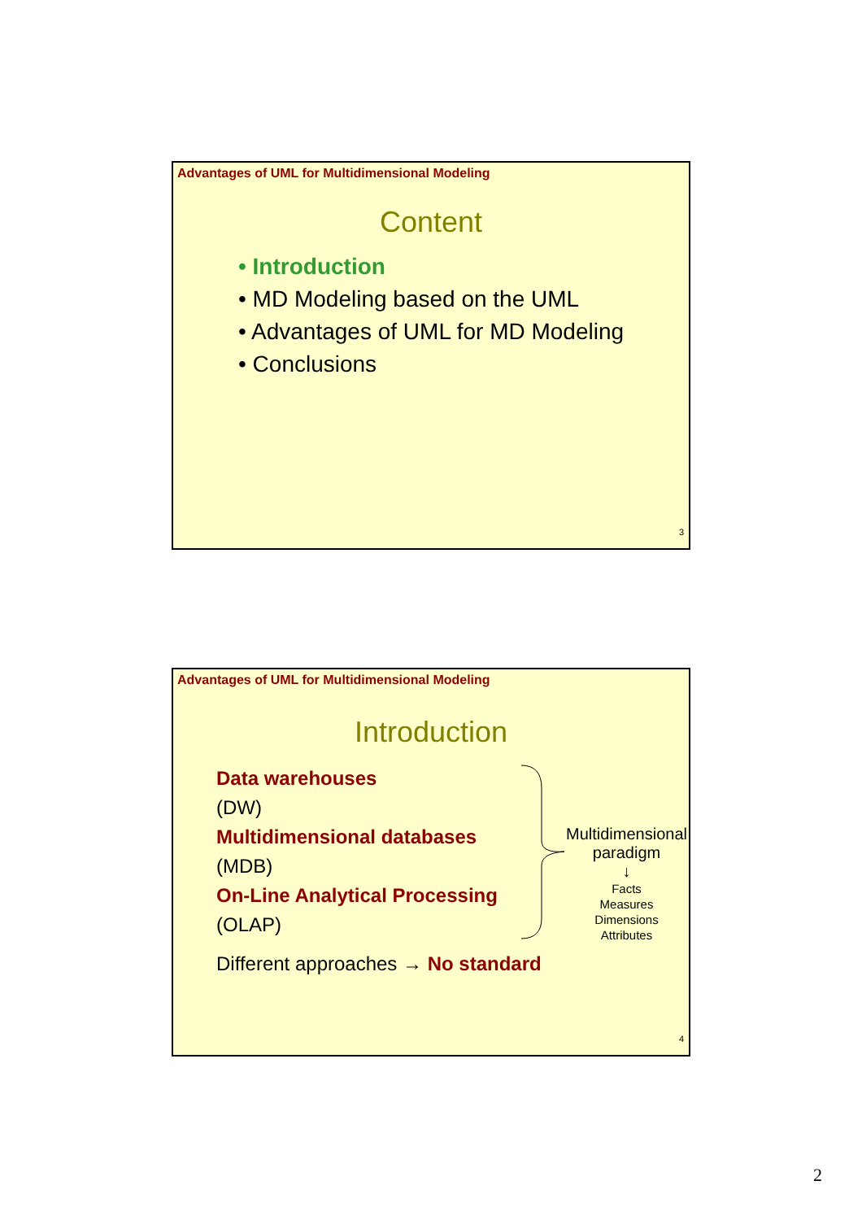Advantages of UML for Multidimensional Modeling
Content
• Introduction
• MD Modeling based on the UML
• Advantages of UML for MD Modeling
• Conclusions
3
Advantages of UML for Multidimensional Modeling
Introduction
Data warehouses
(DW)
Multidimensional databases
(MDB)
On-Line Analytical Processing
(OLAP)
Multidimensional
paradigm
↓
Facts
Measures
Dimensions
Attributes
Different approaches → No standard
4
2